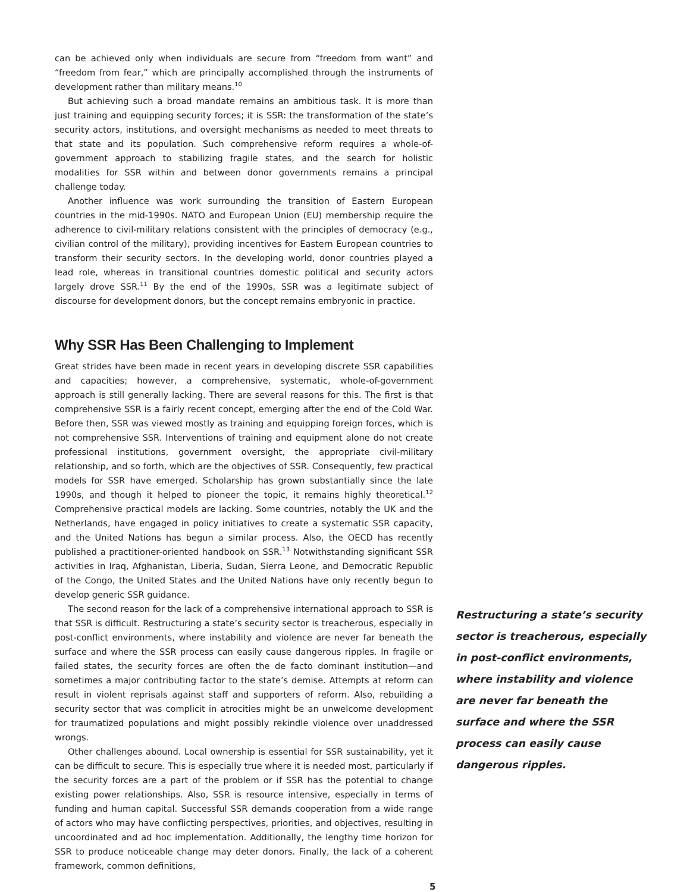can be achieved only when individuals are secure from “freedom from want” and “freedom from fear,” which are principally accomplished through the instruments of development rather than military means.<sup>10</sup>
But achieving such a broad mandate remains an ambitious task. It is more than just training and equipping security forces; it is SSR: the transformation of the state’s security actors, institutions, and oversight mechanisms as needed to meet threats to that state and its population. Such comprehensive reform requires a whole-of-government approach to stabilizing fragile states, and the search for holistic modalities for SSR within and between donor governments remains a principal challenge today.
Another influence was work surrounding the transition of Eastern European countries in the mid-1990s. NATO and European Union (EU) membership require the adherence to civil-military relations consistent with the principles of democracy (e.g., civilian control of the military), providing incentives for Eastern European countries to transform their security sectors. In the developing world, donor countries played a lead role, whereas in transitional countries domestic political and security actors largely drove SSR.<sup>11</sup> By the end of the 1990s, SSR was a legitimate subject of discourse for development donors, but the concept remains embryonic in practice.
Why SSR Has Been Challenging to Implement
Great strides have been made in recent years in developing discrete SSR capabilities and capacities; however, a comprehensive, systematic, whole-of-government approach is still generally lacking. There are several reasons for this. The first is that comprehensive SSR is a fairly recent concept, emerging after the end of the Cold War. Before then, SSR was viewed mostly as training and equipping foreign forces, which is not comprehensive SSR. Interventions of training and equipment alone do not create professional institutions, government oversight, the appropriate civil-military relationship, and so forth, which are the objectives of SSR. Consequently, few practical models for SSR have emerged. Scholarship has grown substantially since the late 1990s, and though it helped to pioneer the topic, it remains highly theoretical.<sup>12</sup> Comprehensive practical models are lacking. Some countries, notably the UK and the Netherlands, have engaged in policy initiatives to create a systematic SSR capacity, and the United Nations has begun a similar process. Also, the OECD has recently published a practitioner-oriented handbook on SSR.<sup>13</sup> Notwithstanding significant SSR activities in Iraq, Afghanistan, Liberia, Sudan, Sierra Leone, and Democratic Republic of the Congo, the United States and the United Nations have only recently begun to develop generic SSR guidance.
The second reason for the lack of a comprehensive international approach to SSR is that SSR is difficult. Restructuring a state’s security sector is treacherous, especially in post-conflict environments, where instability and violence are never far beneath the surface and where the SSR process can easily cause dangerous ripples. In fragile or failed states, the security forces are often the de facto dominant institution—and sometimes a major contributing factor to the state’s demise. Attempts at reform can result in violent reprisals against staff and supporters of reform. Also, rebuilding a security sector that was complicit in atrocities might be an unwelcome development for traumatized populations and might possibly rekindle violence over unaddressed wrongs.
Other challenges abound. Local ownership is essential for SSR sustainability, yet it can be difficult to secure. This is especially true where it is needed most, particularly if the security forces are a part of the problem or if SSR has the potential to change existing power relationships. Also, SSR is resource intensive, especially in terms of funding and human capital. Successful SSR demands cooperation from a wide range of actors who may have conflicting perspectives, priorities, and objectives, resulting in uncoordinated and ad hoc implementation. Additionally, the lengthy time horizon for SSR to produce noticeable change may deter donors. Finally, the lack of a coherent framework, common definitions,
Restructuring a state’s security sector is treacherous, especially in post-conflict environments, where instability and violence are never far beneath the surface and where the SSR process can easily cause dangerous ripples.
5